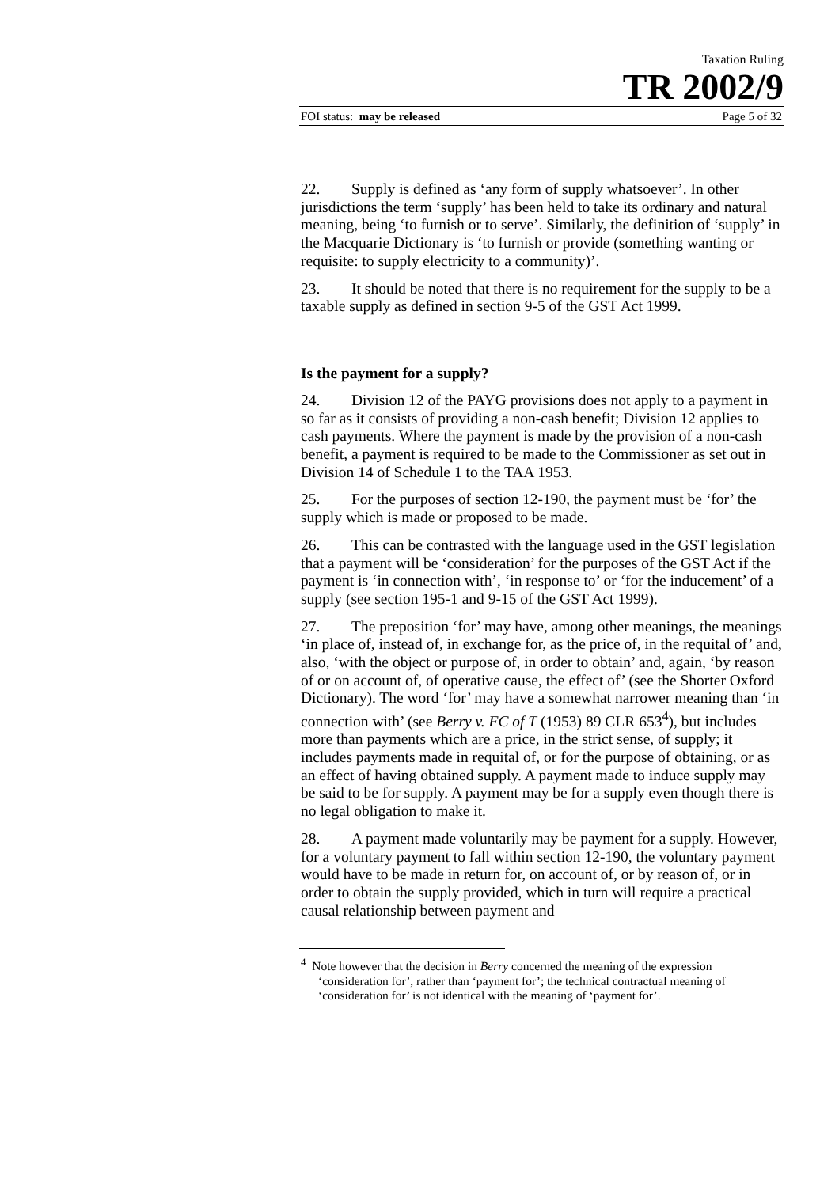Taxation Ruling
TR 2002/9
FOI status: may be released Page 5 of 32
22. Supply is defined as ‘any form of supply whatsoever’. In other jurisdictions the term ‘supply’ has been held to take its ordinary and natural meaning, being ‘to furnish or to serve’. Similarly, the definition of ‘supply’ in the Macquarie Dictionary is ‘to furnish or provide (something wanting or requisite: to supply electricity to a community)’.
23. It should be noted that there is no requirement for the supply to be a taxable supply as defined in section 9-5 of the GST Act 1999.
Is the payment for a supply?
24. Division 12 of the PAYG provisions does not apply to a payment in so far as it consists of providing a non-cash benefit; Division 12 applies to cash payments. Where the payment is made by the provision of a non-cash benefit, a payment is required to be made to the Commissioner as set out in Division 14 of Schedule 1 to the TAA 1953.
25. For the purposes of section 12-190, the payment must be ‘for’ the supply which is made or proposed to be made.
26. This can be contrasted with the language used in the GST legislation that a payment will be ‘consideration’ for the purposes of the GST Act if the payment is ‘in connection with’, ‘in response to’ or ‘for the inducement’ of a supply (see section 195-1 and 9-15 of the GST Act 1999).
27. The preposition ‘for’ may have, among other meanings, the meanings ‘in place of, instead of, in exchange for, as the price of, in the requital of’ and, also, ‘with the object or purpose of, in order to obtain’ and, again, ‘by reason of or on account of, of operative cause, the effect of’ (see the Shorter Oxford Dictionary). The word ‘for’ may have a somewhat narrower meaning than ‘in connection with’ (see Berry v. FC of T (1953) 89 CLR 653<sup>4</sup>), but includes more than payments which are a price, in the strict sense, of supply; it includes payments made in requital of, or for the purpose of obtaining, or as an effect of having obtained supply. A payment made to induce supply may be said to be for supply. A payment may be for a supply even though there is no legal obligation to make it.
28. A payment made voluntarily may be payment for a supply. However, for a voluntary payment to fall within section 12-190, the voluntary payment would have to be made in return for, on account of, or by reason of, or in order to obtain the supply provided, which in turn will require a practical causal relationship between payment and
<sup>4</sup> Note however that the decision in Berry concerned the meaning of the expression ‘consideration for’, rather than ‘payment for’; the technical contractual meaning of ‘consideration for’ is not identical with the meaning of ‘payment for’.